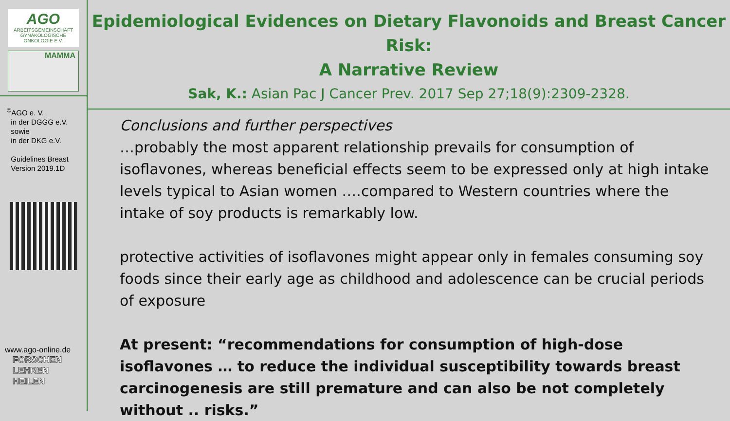AGO
ARBEITSGEMEINSCHAFT GYNÄKOLOGISCHE ONKOLOGIE E.V.
MAMMA
<sup>©</sup>AGO e. V.
in der DGGG e.V.
sowie
in der DKG e.V.
Guidelines Breast
Version 2019.1D
www.ago-online.de
FORSCHEN
LEHREN
HEILEN
Epidemiological Evidences on Dietary Flavonoids and Breast Cancer Risk:
A Narrative Review
Sak, K.: Asian Pac J Cancer Prev. 2017 Sep 27;18(9):2309-2328.
Conclusions and further perspectives
…probably the most apparent relationship prevails for consumption of isoflavones, whereas beneficial effects seem to be expressed only at high intake levels typical to Asian women ….compared to Western countries where the intake of soy products is remarkably low.
protective activities of isoflavones might appear only in females consuming soy foods since their early age as childhood and adolescence can be crucial periods of exposure
At present: “recommendations for consumption of high-dose isoflavones … to reduce the individual susceptibility towards breast carcinogenesis are still premature and can also be not completely without .. risks.”